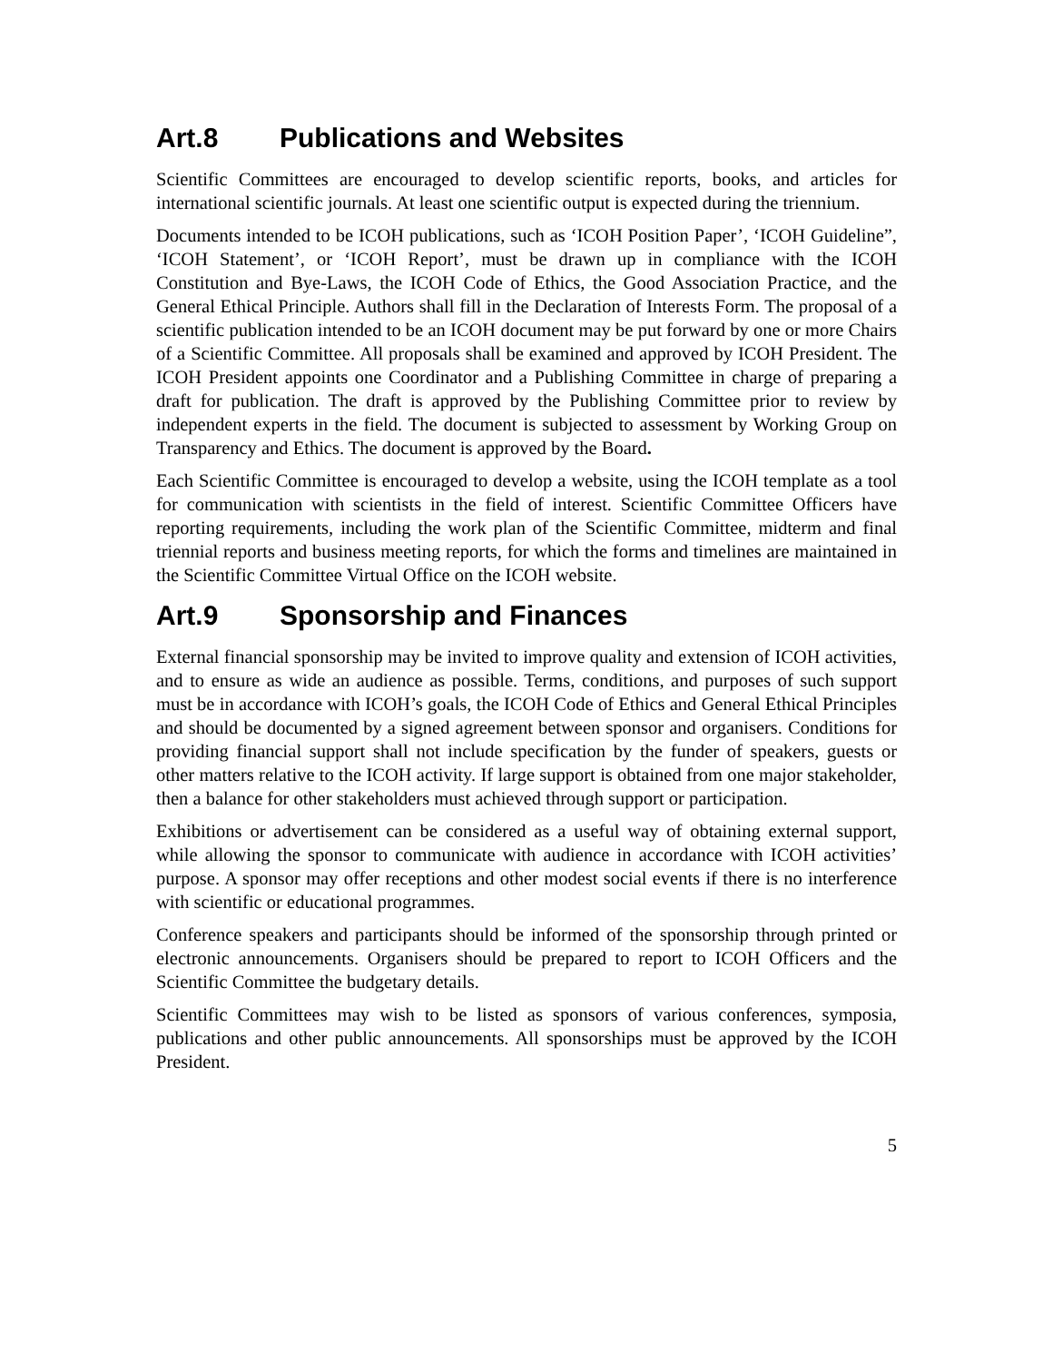Art.8 Publications and Websites
Scientific Committees are encouraged to develop scientific reports, books, and articles for international scientific journals. At least one scientific output is expected during the triennium.
Documents intended to be ICOH publications, such as ‘ICOH Position Paper’, ‘ICOH Guideline”, ‘ICOH Statement’, or ‘ICOH Report’, must be drawn up in compliance with the ICOH Constitution and Bye-Laws, the ICOH Code of Ethics, the Good Association Practice, and the General Ethical Principle. Authors shall fill in the Declaration of Interests Form. The proposal of a scientific publication intended to be an ICOH document may be put forward by one or more Chairs of a Scientific Committee. All proposals shall be examined and approved by ICOH President. The ICOH President appoints one Coordinator and a Publishing Committee in charge of preparing a draft for publication. The draft is approved by the Publishing Committee prior to review by independent experts in the field. The document is subjected to assessment by Working Group on Transparency and Ethics. The document is approved by the Board.
Each Scientific Committee is encouraged to develop a website, using the ICOH template as a tool for communication with scientists in the field of interest. Scientific Committee Officers have reporting requirements, including the work plan of the Scientific Committee, midterm and final triennial reports and business meeting reports, for which the forms and timelines are maintained in the Scientific Committee Virtual Office on the ICOH website.
Art.9 Sponsorship and Finances
External financial sponsorship may be invited to improve quality and extension of ICOH activities, and to ensure as wide an audience as possible. Terms, conditions, and purposes of such support must be in accordance with ICOH’s goals, the ICOH Code of Ethics and General Ethical Principles and should be documented by a signed agreement between sponsor and organisers. Conditions for providing financial support shall not include specification by the funder of speakers, guests or other matters relative to the ICOH activity. If large support is obtained from one major stakeholder, then a balance for other stakeholders must achieved through support or participation.
Exhibitions or advertisement can be considered as a useful way of obtaining external support, while allowing the sponsor to communicate with audience in accordance with ICOH activities’ purpose. A sponsor may offer receptions and other modest social events if there is no interference with scientific or educational programmes.
Conference speakers and participants should be informed of the sponsorship through printed or electronic announcements. Organisers should be prepared to report to ICOH Officers and the Scientific Committee the budgetary details.
Scientific Committees may wish to be listed as sponsors of various conferences, symposia, publications and other public announcements. All sponsorships must be approved by the ICOH President.
5